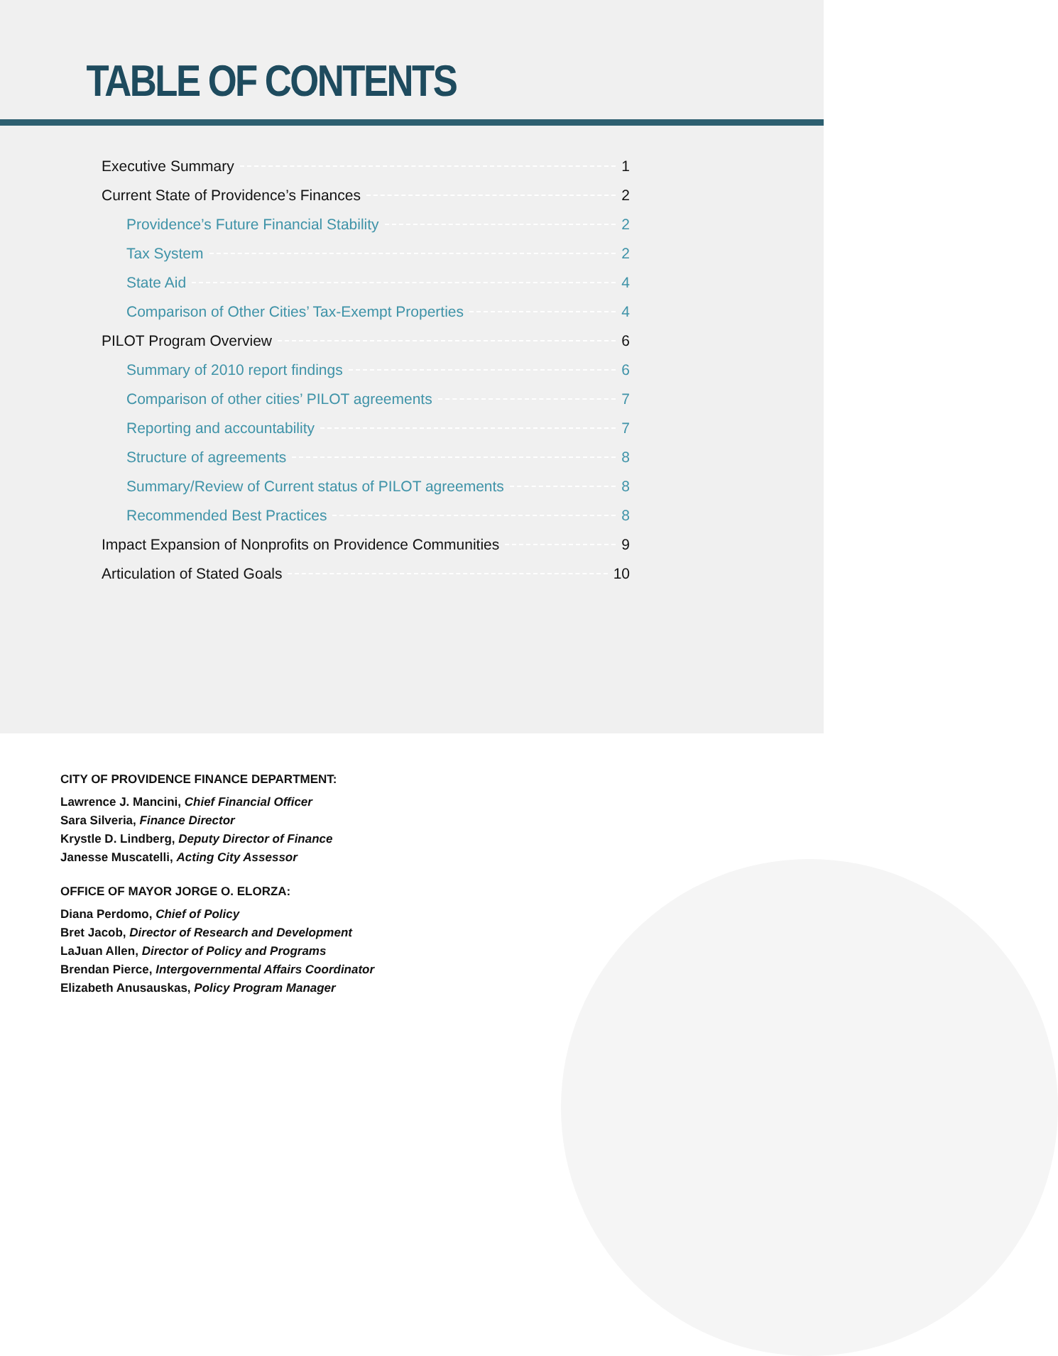TABLE OF CONTENTS
Executive Summary 1
Current State of Providence’s Finances 2
Providence’s Future Financial Stability 2
Tax System 2
State Aid 4
Comparison of Other Cities’ Tax-Exempt Properties 4
PILOT Program Overview 6
Summary of 2010 report findings 6
Comparison of other cities’ PILOT agreements 7
Reporting and accountability 7
Structure of agreements 8
Summary/Review of Current status of PILOT agreements 8
Recommended Best Practices 8
Impact Expansion of Nonprofits on Providence Communities 9
Articulation of Stated Goals 10
CITY OF PROVIDENCE FINANCE DEPARTMENT:
Lawrence J. Mancini, Chief Financial Officer
Sara Silveria, Finance Director
Krystle D. Lindberg, Deputy Director of Finance
Janesse Muscatelli, Acting City Assessor
OFFICE OF MAYOR JORGE O. ELORZA:
Diana Perdomo, Chief of Policy
Bret Jacob, Director of Research and Development
LaJuan Allen, Director of Policy and Programs
Brendan Pierce, Intergovernmental Affairs Coordinator
Elizabeth Anusauskas, Policy Program Manager